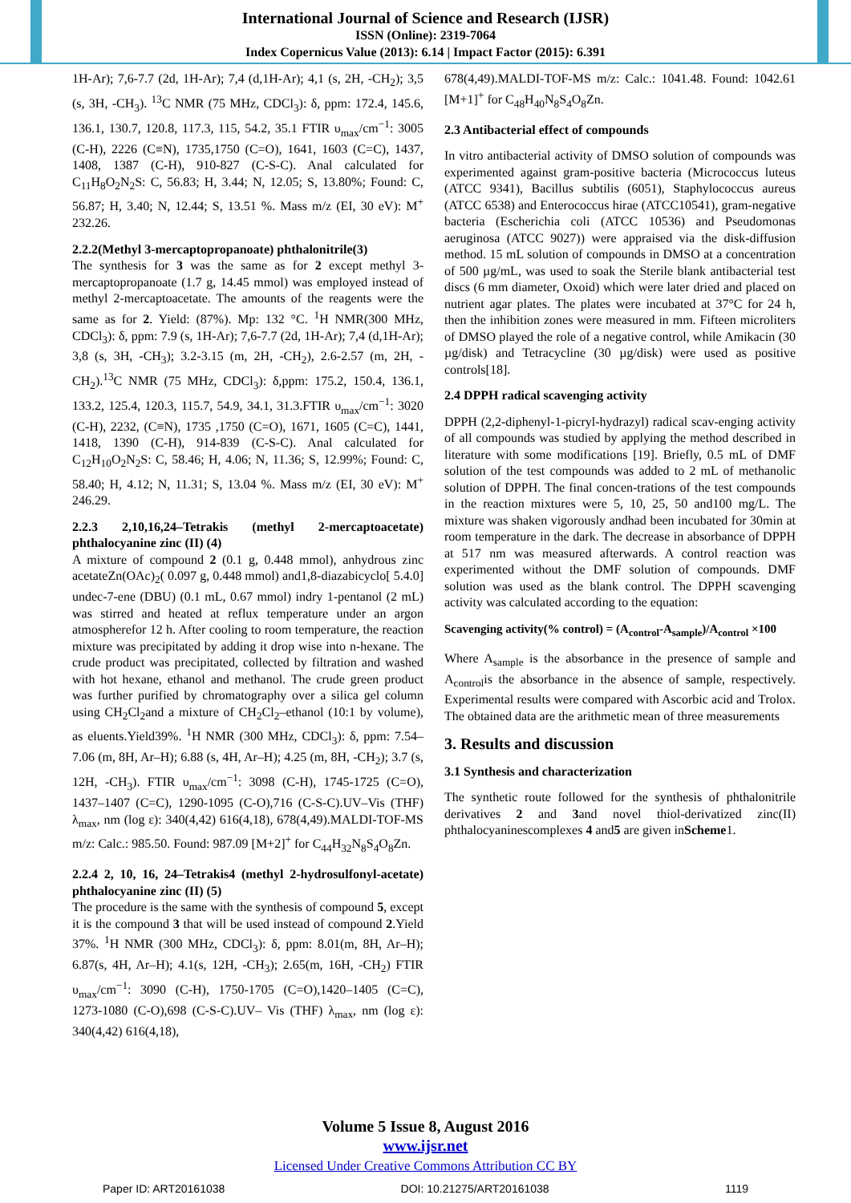International Journal of Science and Research (IJSR)
ISSN (Online): 2319-7064
Index Copernicus Value (2013): 6.14 | Impact Factor (2015): 6.391
1H-Ar); 7,6-7.7 (2d, 1H-Ar); 7,4 (d,1H-Ar); 4,1 (s, 2H, -CH<sub>2</sub>); 3,5 (s, 3H, -CH<sub>3</sub>). <sup>13</sup>C NMR (75 MHz, CDCl<sub>3</sub>): δ, ppm: 172.4, 145.6, 136.1, 130.7, 120.8, 117.3, 115, 54.2, 35.1 FTIR υ<sub>max</sub>/cm<sup>−1</sup>: 3005 (C-H), 2226 (C≡N), 1735,1750 (C=O), 1641, 1603 (C=C), 1437, 1408, 1387 (C-H), 910-827 (C-S-C). Anal calculated for C<sub>11</sub>H<sub>8</sub>O<sub>2</sub>N<sub>2</sub>S: C, 56.83; H, 3.44; N, 12.05; S, 13.80%; Found: C, 56.87; H, 3.40; N, 12.44; S, 13.51 %. Mass m/z (EI, 30 eV): M<sup>+</sup> 232.26.
2.2.2(Methyl 3-mercaptopropanoate) phthalonitrile(3)
The synthesis for 3 was the same as for 2 except methyl 3-mercaptopropanoate (1.7 g, 14.45 mmol) was employed instead of methyl 2-mercaptoacetate. The amounts of the reagents were the same as for 2. Yield: (87%). Mp: 132 °C. <sup>1</sup>H NMR(300 MHz, CDCl<sub>3</sub>): δ, ppm: 7.9 (s, 1H-Ar); 7,6-7.7 (2d, 1H-Ar); 7,4 (d,1H-Ar); 3,8 (s, 3H, -CH<sub>3</sub>); 3.2-3.15 (m, 2H, -CH<sub>2</sub>), 2.6-2.57 (m, 2H, -CH<sub>2</sub>).<sup>13</sup>C NMR (75 MHz, CDCl<sub>3</sub>): δ,ppm: 175.2, 150.4, 136.1, 133.2, 125.4, 120.3, 115.7, 54.9, 34.1, 31.3.FTIR υ<sub>max</sub>/cm<sup>−1</sup>: 3020 (C-H), 2232, (C≡N), 1735 ,1750 (C=O), 1671, 1605 (C=C), 1441, 1418, 1390 (C-H), 914-839 (C-S-C). Anal calculated for C<sub>12</sub>H<sub>10</sub>O<sub>2</sub>N<sub>2</sub>S: C, 58.46; H, 4.06; N, 11.36; S, 12.99%; Found: C, 58.40; H, 4.12; N, 11.31; S, 13.04 %. Mass m/z (EI, 30 eV): M<sup>+</sup> 246.29.
2.2.3 2,10,16,24–Tetrakis (methyl 2-mercaptoacetate) phthalocyanine zinc (II) (4)
A mixture of compound 2 (0.1 g, 0.448 mmol), anhydrous zinc acetateZn(OAc)<sub>2</sub>( 0.097 g, 0.448 mmol) and1,8-diazabicyclo[ 5.4.0] undec-7-ene (DBU) (0.1 mL, 0.67 mmol) indry 1-pentanol (2 mL) was stirred and heated at reflux temperature under an argon atmospherefor 12 h. After cooling to room temperature, the reaction mixture was precipitated by adding it drop wise into n-hexane. The crude product was precipitated, collected by filtration and washed with hot hexane, ethanol and methanol. The crude green product was further purified by chromatography over a silica gel column using CH<sub>2</sub>Cl<sub>2</sub>and a mixture of CH<sub>2</sub>Cl<sub>2</sub>–ethanol (10:1 by volume), as eluents.Yield39%. <sup>1</sup>H NMR (300 MHz, CDCl<sub>3</sub>): δ, ppm: 7.54–7.06 (m, 8H, Ar–H); 6.88 (s, 4H, Ar–H); 4.25 (m, 8H, -CH<sub>2</sub>); 3.7 (s, 12H, -CH<sub>3</sub>). FTIR υ<sub>max</sub>/cm<sup>−1</sup>: 3098 (C-H), 1745-1725 (C=O), 1437–1407 (C=C), 1290-1095 (C-O),716 (C-S-C).UV–Vis (THF) λ<sub>max</sub>, nm (log ε): 340(4,42) 616(4,18), 678(4,49).MALDI-TOF-MS m/z: Calc.: 985.50. Found: 987.09 [M+2]<sup>+</sup> for C<sub>44</sub>H<sub>32</sub>N<sub>8</sub>S<sub>4</sub>O<sub>8</sub>Zn.
2.2.4 2, 10, 16, 24–Tetrakis4 (methyl 2-hydrosulfonyl-acetate) phthalocyanine zinc (II) (5)
The procedure is the same with the synthesis of compound 5, except it is the compound 3 that will be used instead of compound 2.Yield 37%. <sup>1</sup>H NMR (300 MHz, CDCl<sub>3</sub>): δ, ppm: 8.01(m, 8H, Ar–H); 6.87(s, 4H, Ar–H); 4.1(s, 12H, -CH<sub>3</sub>); 2.65(m, 16H, -CH<sub>2</sub>) FTIR υ<sub>max</sub>/cm<sup>−1</sup>: 3090 (C-H), 1750-1705 (C=O),1420–1405 (C=C), 1273-1080 (C-O),698 (C-S-C).UV– Vis (THF) λ<sub>max</sub>, nm (log ε): 340(4,42) 616(4,18),
678(4,49).MALDI-TOF-MS m/z: Calc.: 1041.48. Found: 1042.61 [M+1]<sup>+</sup> for C<sub>48</sub>H<sub>40</sub>N<sub>8</sub>S<sub>4</sub>O<sub>8</sub>Zn.
2.3 Antibacterial effect of compounds
In vitro antibacterial activity of DMSO solution of compounds was experimented against gram-positive bacteria (Micrococcus luteus (ATCC 9341), Bacillus subtilis (6051), Staphylococcus aureus (ATCC 6538) and Enterococcus hirae (ATCC10541), gram-negative bacteria (Escherichia coli (ATCC 10536) and Pseudomonas aeruginosa (ATCC 9027)) were appraised via the disk-diffusion method. 15 mL solution of compounds in DMSO at a concentration of 500 µg/mL, was used to soak the Sterile blank antibacterial test discs (6 mm diameter, Oxoid) which were later dried and placed on nutrient agar plates. The plates were incubated at 37°C for 24 h, then the inhibition zones were measured in mm. Fifteen microliters of DMSO played the role of a negative control, while Amikacin (30 µg/disk) and Tetracycline (30 µg/disk) were used as positive controls[18].
2.4 DPPH radical scavenging activity
DPPH (2,2-diphenyl-1-picryl-hydrazyl) radical scav-enging activity of all compounds was studied by applying the method described in literature with some modifications [19]. Briefly, 0.5 mL of DMF solution of the test compounds was added to 2 mL of methanolic solution of DPPH. The final concen-trations of the test compounds in the reaction mixtures were 5, 10, 25, 50 and100 mg/L. The mixture was shaken vigorously andhad been incubated for 30min at room temperature in the dark. The decrease in absorbance of DPPH at 517 nm was measured afterwards. A control reaction was experimented without the DMF solution of compounds. DMF solution was used as the blank control. The DPPH scavenging activity was calculated according to the equation:
Scavenging activity(% control) = (A<sub>control</sub>-A<sub>sample</sub>)/A<sub>control</sub> ×100
Where A<sub>sample</sub> is the absorbance in the presence of sample and A<sub>control</sub>is the absorbance in the absence of sample, respectively. Experimental results were compared with Ascorbic acid and Trolox. The obtained data are the arithmetic mean of three measurements
3. Results and discussion
3.1 Synthesis and characterization
The synthetic route followed for the synthesis of phthalonitrile derivatives 2 and 3and novel thiol-derivatized zinc(II) phthalocyaninescomplexes 4 and5 are given inScheme1.
Volume 5 Issue 8, August 2016
www.ijsr.net
Licensed Under Creative Commons Attribution CC BY
Paper ID: ART20161038 DOI: 10.21275/ART20161038 1119